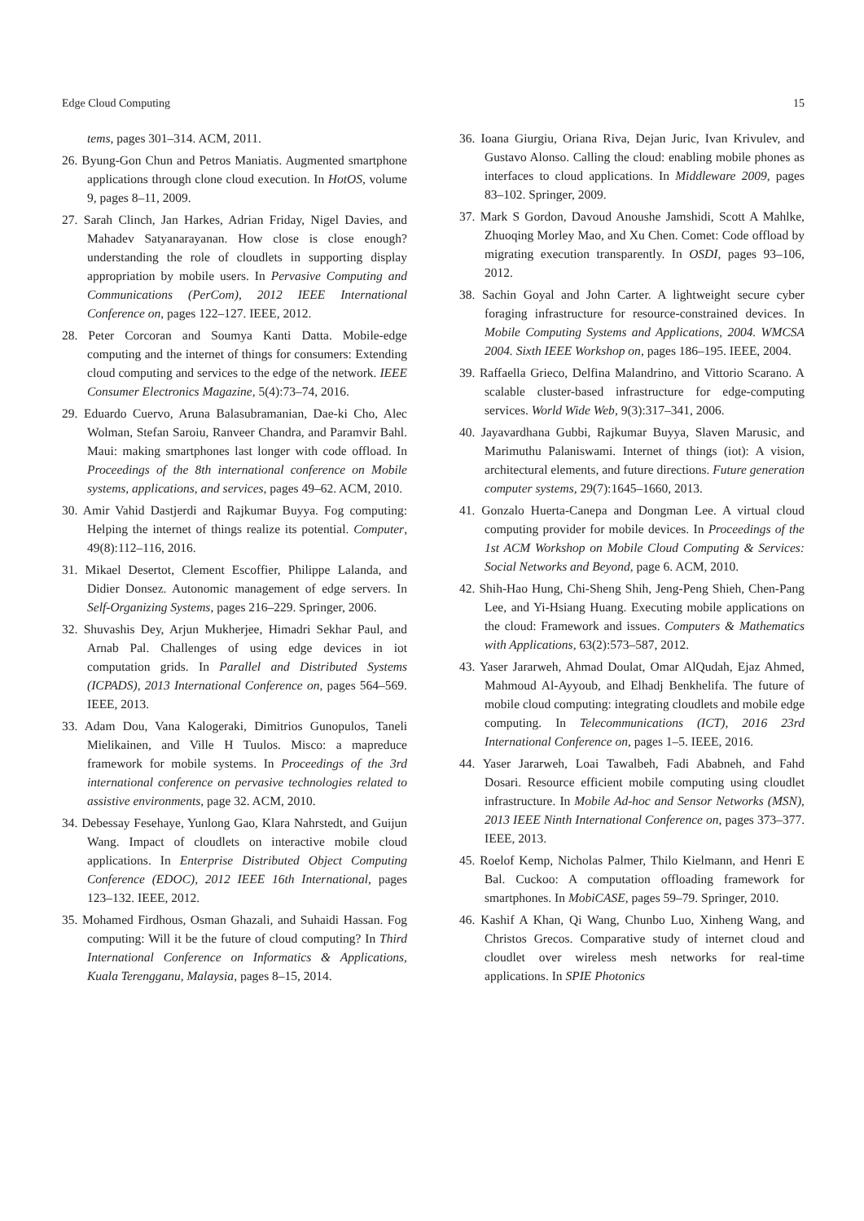Edge Cloud Computing 15
tems, pages 301–314. ACM, 2011.
26. Byung-Gon Chun and Petros Maniatis. Augmented smartphone applications through clone cloud execution. In HotOS, volume 9, pages 8–11, 2009.
27. Sarah Clinch, Jan Harkes, Adrian Friday, Nigel Davies, and Mahadev Satyanarayanan. How close is close enough? understanding the role of cloudlets in supporting display appropriation by mobile users. In Pervasive Computing and Communications (PerCom), 2012 IEEE International Conference on, pages 122–127. IEEE, 2012.
28. Peter Corcoran and Soumya Kanti Datta. Mobile-edge computing and the internet of things for consumers: Extending cloud computing and services to the edge of the network. IEEE Consumer Electronics Magazine, 5(4):73–74, 2016.
29. Eduardo Cuervo, Aruna Balasubramanian, Dae-ki Cho, Alec Wolman, Stefan Saroiu, Ranveer Chandra, and Paramvir Bahl. Maui: making smartphones last longer with code offload. In Proceedings of the 8th international conference on Mobile systems, applications, and services, pages 49–62. ACM, 2010.
30. Amir Vahid Dastjerdi and Rajkumar Buyya. Fog computing: Helping the internet of things realize its potential. Computer, 49(8):112–116, 2016.
31. Mikael Desertot, Clement Escoffier, Philippe Lalanda, and Didier Donsez. Autonomic management of edge servers. In Self-Organizing Systems, pages 216–229. Springer, 2006.
32. Shuvashis Dey, Arjun Mukherjee, Himadri Sekhar Paul, and Arnab Pal. Challenges of using edge devices in iot computation grids. In Parallel and Distributed Systems (ICPADS), 2013 International Conference on, pages 564–569. IEEE, 2013.
33. Adam Dou, Vana Kalogeraki, Dimitrios Gunopulos, Taneli Mielikainen, and Ville H Tuulos. Misco: a mapreduce framework for mobile systems. In Proceedings of the 3rd international conference on pervasive technologies related to assistive environments, page 32. ACM, 2010.
34. Debessay Fesehaye, Yunlong Gao, Klara Nahrstedt, and Guijun Wang. Impact of cloudlets on interactive mobile cloud applications. In Enterprise Distributed Object Computing Conference (EDOC), 2012 IEEE 16th International, pages 123–132. IEEE, 2012.
35. Mohamed Firdhous, Osman Ghazali, and Suhaidi Hassan. Fog computing: Will it be the future of cloud computing? In Third International Conference on Informatics & Applications, Kuala Terengganu, Malaysia, pages 8–15, 2014.
36. Ioana Giurgiu, Oriana Riva, Dejan Juric, Ivan Krivulev, and Gustavo Alonso. Calling the cloud: enabling mobile phones as interfaces to cloud applications. In Middleware 2009, pages 83–102. Springer, 2009.
37. Mark S Gordon, Davoud Anoushe Jamshidi, Scott A Mahlke, Zhuoqing Morley Mao, and Xu Chen. Comet: Code offload by migrating execution transparently. In OSDI, pages 93–106, 2012.
38. Sachin Goyal and John Carter. A lightweight secure cyber foraging infrastructure for resource-constrained devices. In Mobile Computing Systems and Applications, 2004. WMCSA 2004. Sixth IEEE Workshop on, pages 186–195. IEEE, 2004.
39. Raffaella Grieco, Delfina Malandrino, and Vittorio Scarano. A scalable cluster-based infrastructure for edge-computing services. World Wide Web, 9(3):317–341, 2006.
40. Jayavardhana Gubbi, Rajkumar Buyya, Slaven Marusic, and Marimuthu Palaniswami. Internet of things (iot): A vision, architectural elements, and future directions. Future generation computer systems, 29(7):1645–1660, 2013.
41. Gonzalo Huerta-Canepa and Dongman Lee. A virtual cloud computing provider for mobile devices. In Proceedings of the 1st ACM Workshop on Mobile Cloud Computing & Services: Social Networks and Beyond, page 6. ACM, 2010.
42. Shih-Hao Hung, Chi-Sheng Shih, Jeng-Peng Shieh, Chen-Pang Lee, and Yi-Hsiang Huang. Executing mobile applications on the cloud: Framework and issues. Computers & Mathematics with Applications, 63(2):573–587, 2012.
43. Yaser Jararweh, Ahmad Doulat, Omar AlQudah, Ejaz Ahmed, Mahmoud Al-Ayyoub, and Elhadj Benkhelifa. The future of mobile cloud computing: integrating cloudlets and mobile edge computing. In Telecommunications (ICT), 2016 23rd International Conference on, pages 1–5. IEEE, 2016.
44. Yaser Jararweh, Loai Tawalbeh, Fadi Ababneh, and Fahd Dosari. Resource efficient mobile computing using cloudlet infrastructure. In Mobile Ad-hoc and Sensor Networks (MSN), 2013 IEEE Ninth International Conference on, pages 373–377. IEEE, 2013.
45. Roelof Kemp, Nicholas Palmer, Thilo Kielmann, and Henri E Bal. Cuckoo: A computation offloading framework for smartphones. In MobiCASE, pages 59–79. Springer, 2010.
46. Kashif A Khan, Qi Wang, Chunbo Luo, Xinheng Wang, and Christos Grecos. Comparative study of internet cloud and cloudlet over wireless mesh networks for real-time applications. In SPIE Photonics